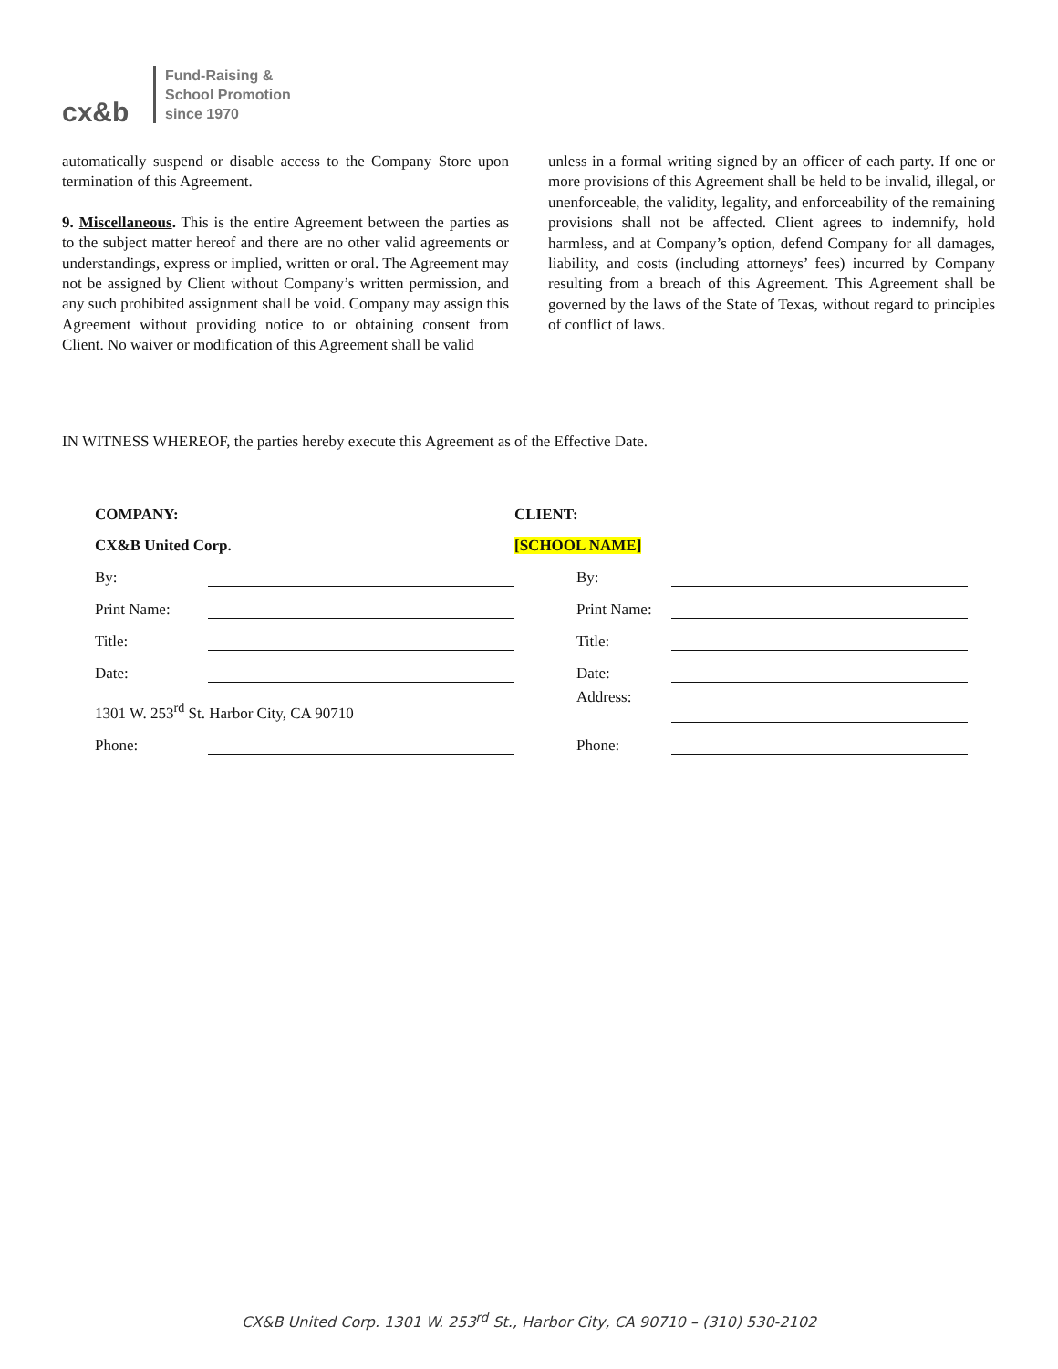cx&b
Fund-Raising &
School Promotion
since 1970
automatically suspend or disable access to the Company Store upon termination of this Agreement.
9. Miscellaneous. This is the entire Agreement between the parties as to the subject matter hereof and there are no other valid agreements or understandings, express or implied, written or oral. The Agreement may not be assigned by Client without Company’s written permission, and any such prohibited assignment shall be void. Company may assign this Agreement without providing notice to or obtaining consent from Client. No waiver or modification of this Agreement shall be valid
unless in a formal writing signed by an officer of each party. If one or more provisions of this Agreement shall be held to be invalid, illegal, or unenforceable, the validity, legality, and enforceability of the remaining provisions shall not be affected. Client agrees to indemnify, hold harmless, and at Company’s option, defend Company for all damages, liability, and costs (including attorneys’ fees) incurred by Company resulting from a breach of this Agreement. This Agreement shall be governed by the laws of the State of Texas, without regard to principles of conflict of laws.
IN WITNESS WHEREOF, the parties hereby execute this Agreement as of the Effective Date.
| COMPANY: | | CLIENT: | |
| CX&B United Corp. | | [SCHOOL NAME] | |
| By: | | By: | |
| Print Name: | | Print Name: | |
| Title: | | Title: | |
| Date: | | Date: | |
| 1301 W. 253<sup>rd</sup> St. Harbor City, CA 90710 | | Address: | |
| Phone: | | Phone: | |
CX&B United Corp. 1301 W. 253<sup>rd</sup> St., Harbor City, CA 90710 – (310) 530-2102